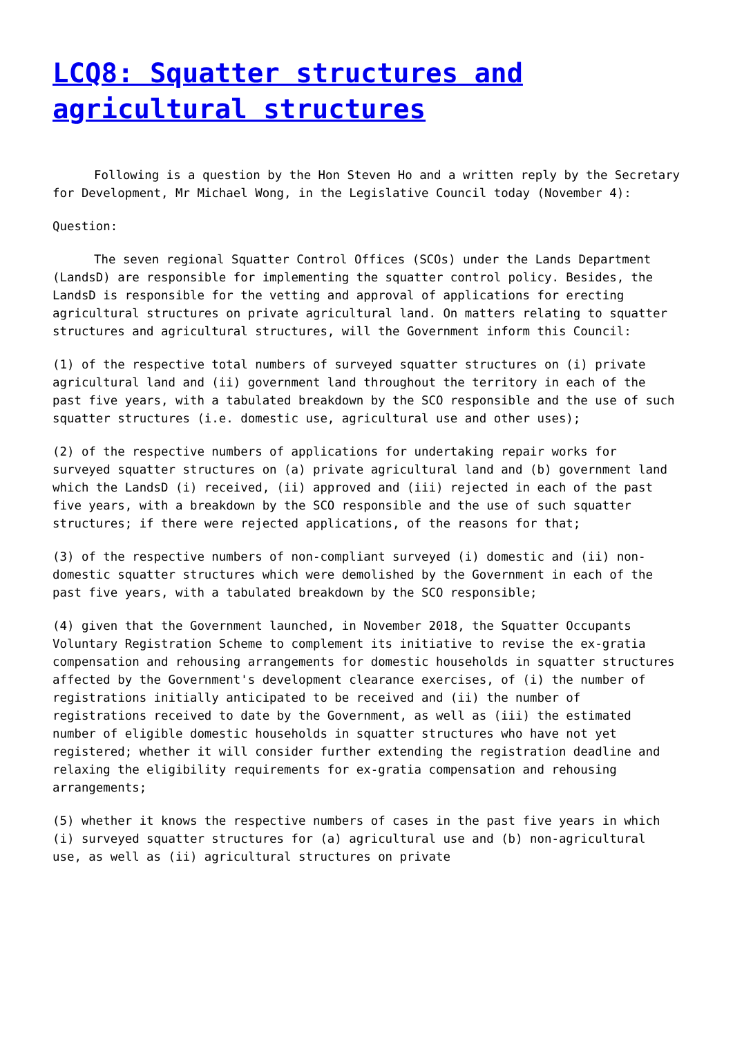LCQ8: Squatter structures and agricultural structures
Following is a question by the Hon Steven Ho and a written reply by the Secretary for Development, Mr Michael Wong, in the Legislative Council today (November 4):
Question:
The seven regional Squatter Control Offices (SCOs) under the Lands Department (LandsD) are responsible for implementing the squatter control policy. Besides, the LandsD is responsible for the vetting and approval of applications for erecting agricultural structures on private agricultural land. On matters relating to squatter structures and agricultural structures, will the Government inform this Council:
(1) of the respective total numbers of surveyed squatter structures on (i) private agricultural land and (ii) government land throughout the territory in each of the past five years, with a tabulated breakdown by the SCO responsible and the use of such squatter structures (i.e. domestic use, agricultural use and other uses);
(2) of the respective numbers of applications for undertaking repair works for surveyed squatter structures on (a) private agricultural land and (b) government land which the LandsD (i) received, (ii) approved and (iii) rejected in each of the past five years, with a breakdown by the SCO responsible and the use of such squatter structures; if there were rejected applications, of the reasons for that;
(3) of the respective numbers of non-compliant surveyed (i) domestic and (ii) non-domestic squatter structures which were demolished by the Government in each of the past five years, with a tabulated breakdown by the SCO responsible;
(4) given that the Government launched, in November 2018, the Squatter Occupants Voluntary Registration Scheme to complement its initiative to revise the ex-gratia compensation and rehousing arrangements for domestic households in squatter structures affected by the Government's development clearance exercises, of (i) the number of registrations initially anticipated to be received and (ii) the number of registrations received to date by the Government, as well as (iii) the estimated number of eligible domestic households in squatter structures who have not yet registered; whether it will consider further extending the registration deadline and relaxing the eligibility requirements for ex-gratia compensation and rehousing arrangements;
(5) whether it knows the respective numbers of cases in the past five years in which (i) surveyed squatter structures for (a) agricultural use and (b) non-agricultural use, as well as (ii) agricultural structures on private